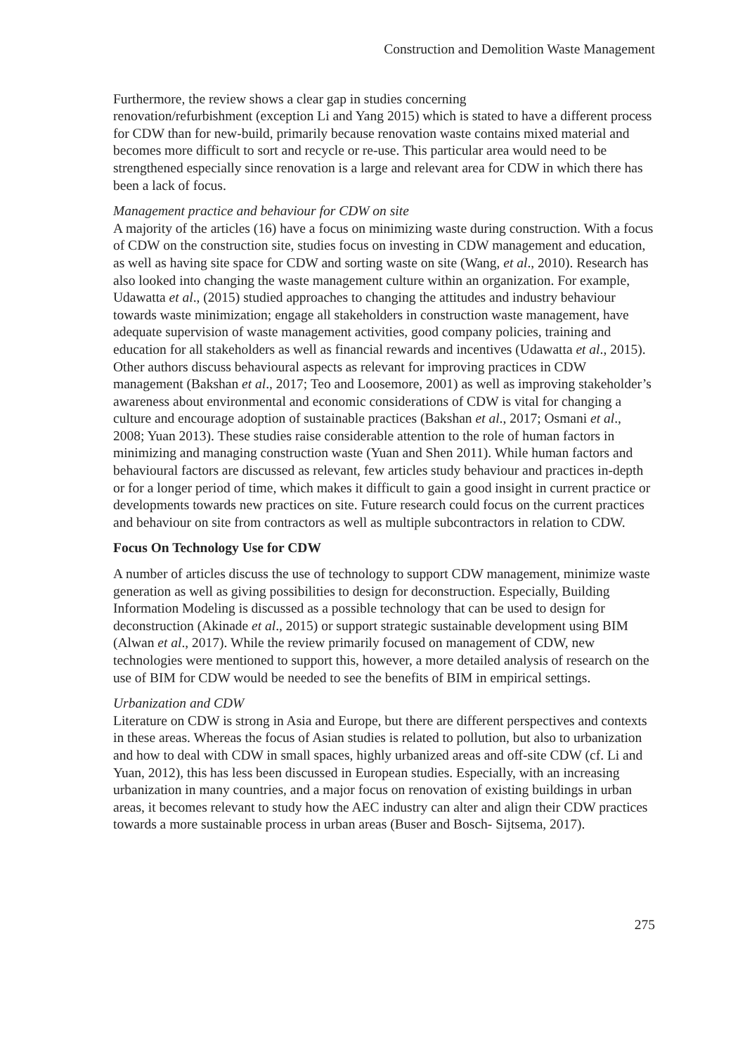Construction and Demolition Waste Management
Furthermore, the review shows a clear gap in studies concerning
renovation/refurbishment (exception Li and Yang 2015) which is stated to have a different process for CDW than for new-build, primarily because renovation waste contains mixed material and becomes more difficult to sort and recycle or re-use. This particular area would need to be strengthened especially since renovation is a large and relevant area for CDW in which there has been a lack of focus.
Management practice and behaviour for CDW on site
A majority of the articles (16) have a focus on minimizing waste during construction. With a focus of CDW on the construction site, studies focus on investing in CDW management and education, as well as having site space for CDW and sorting waste on site (Wang, et al., 2010). Research has also looked into changing the waste management culture within an organization. For example, Udawatta et al., (2015) studied approaches to changing the attitudes and industry behaviour towards waste minimization; engage all stakeholders in construction waste management, have adequate supervision of waste management activities, good company policies, training and education for all stakeholders as well as financial rewards and incentives (Udawatta et al., 2015). Other authors discuss behavioural aspects as relevant for improving practices in CDW management (Bakshan et al., 2017; Teo and Loosemore, 2001) as well as improving stakeholder’s awareness about environmental and economic considerations of CDW is vital for changing a culture and encourage adoption of sustainable practices (Bakshan et al., 2017; Osmani et al., 2008; Yuan 2013). These studies raise considerable attention to the role of human factors in minimizing and managing construction waste (Yuan and Shen 2011). While human factors and behavioural factors are discussed as relevant, few articles study behaviour and practices in-depth or for a longer period of time, which makes it difficult to gain a good insight in current practice or developments towards new practices on site. Future research could focus on the current practices and behaviour on site from contractors as well as multiple subcontractors in relation to CDW.
Focus On Technology Use for CDW
A number of articles discuss the use of technology to support CDW management, minimize waste generation as well as giving possibilities to design for deconstruction. Especially, Building Information Modeling is discussed as a possible technology that can be used to design for deconstruction (Akinade et al., 2015) or support strategic sustainable development using BIM (Alwan et al., 2017). While the review primarily focused on management of CDW, new technologies were mentioned to support this, however, a more detailed analysis of research on the use of BIM for CDW would be needed to see the benefits of BIM in empirical settings.
Urbanization and CDW
Literature on CDW is strong in Asia and Europe, but there are different perspectives and contexts in these areas. Whereas the focus of Asian studies is related to pollution, but also to urbanization and how to deal with CDW in small spaces, highly urbanized areas and off-site CDW (cf. Li and Yuan, 2012), this has less been discussed in European studies. Especially, with an increasing urbanization in many countries, and a major focus on renovation of existing buildings in urban areas, it becomes relevant to study how the AEC industry can alter and align their CDW practices towards a more sustainable process in urban areas (Buser and Bosch- Sijtsema, 2017).
275